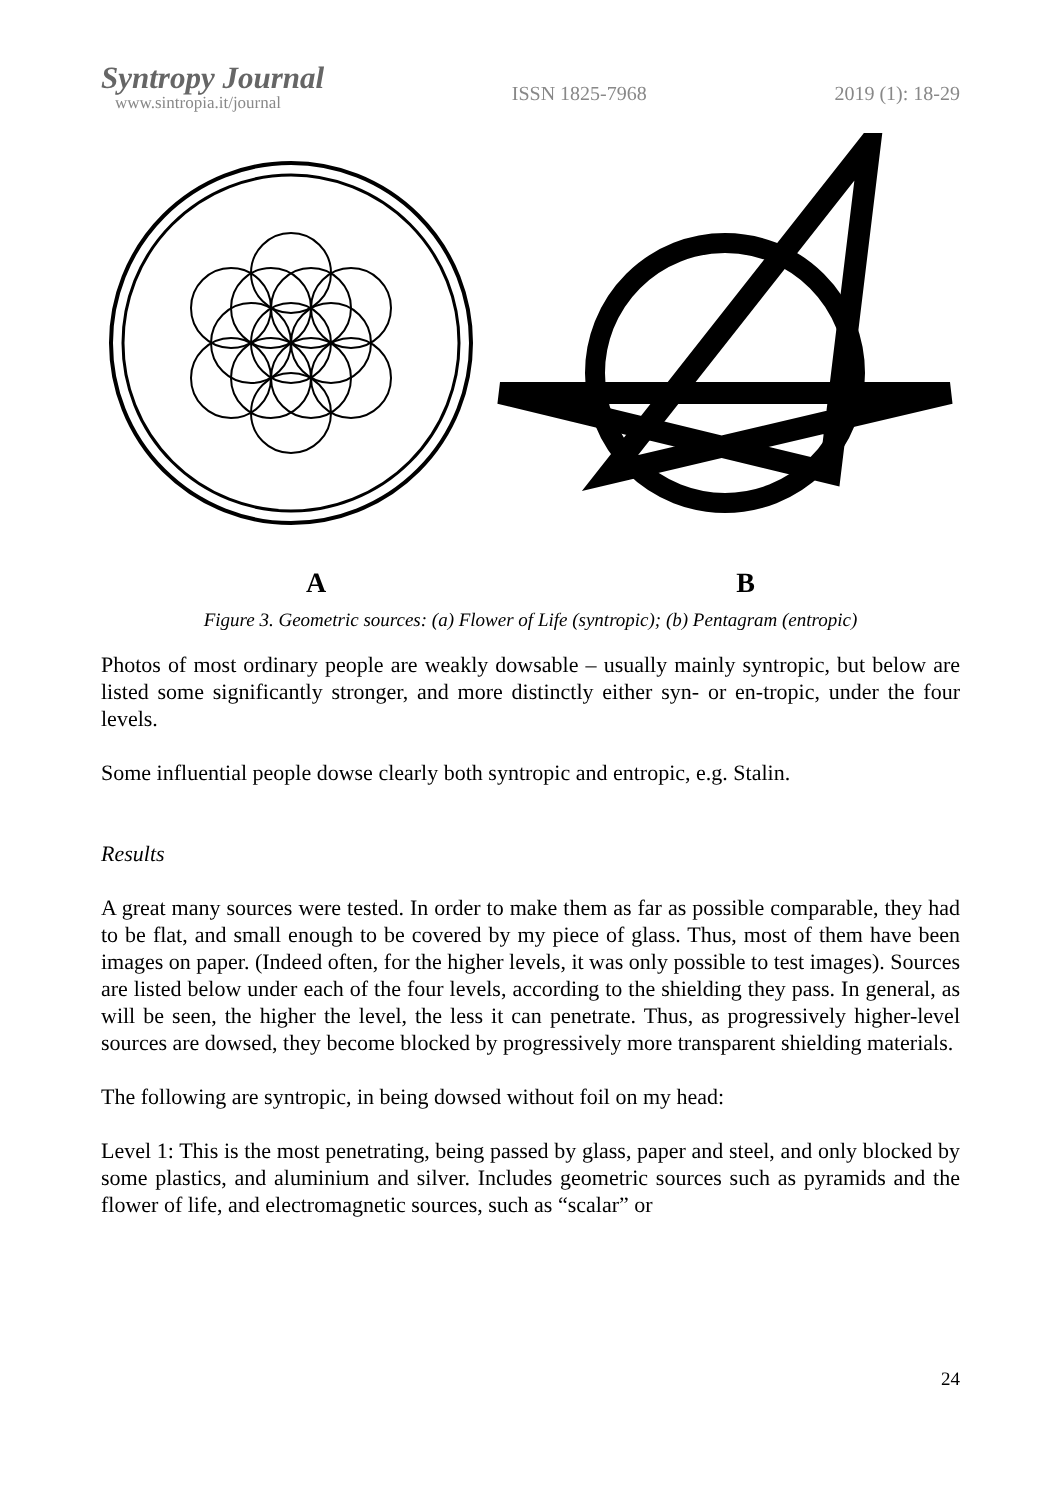Syntropy Journal
www.sintropia.it/journal
ISSN 1825-7968 2019 (1): 18-29
A B
Figure 3. Geometric sources: (a) Flower of Life (syntropic); (b) Pentagram (entropic)
Photos of most ordinary people are weakly dowsable – usually mainly syntropic, but below are listed some significantly stronger, and more distinctly either syn- or en-tropic, under the four levels.
Some influential people dowse clearly both syntropic and entropic, e.g. Stalin.
Results
A great many sources were tested. In order to make them as far as possible comparable, they had to be flat, and small enough to be covered by my piece of glass. Thus, most of them have been images on paper. (Indeed often, for the higher levels, it was only possible to test images). Sources are listed below under each of the four levels, according to the shielding they pass. In general, as will be seen, the higher the level, the less it can penetrate. Thus, as progressively higher-level sources are dowsed, they become blocked by progressively more transparent shielding materials.
The following are syntropic, in being dowsed without foil on my head:
Level 1: This is the most penetrating, being passed by glass, paper and steel, and only blocked by some plastics, and aluminium and silver. Includes geometric sources such as pyramids and the flower of life, and electromagnetic sources, such as “scalar” or
24